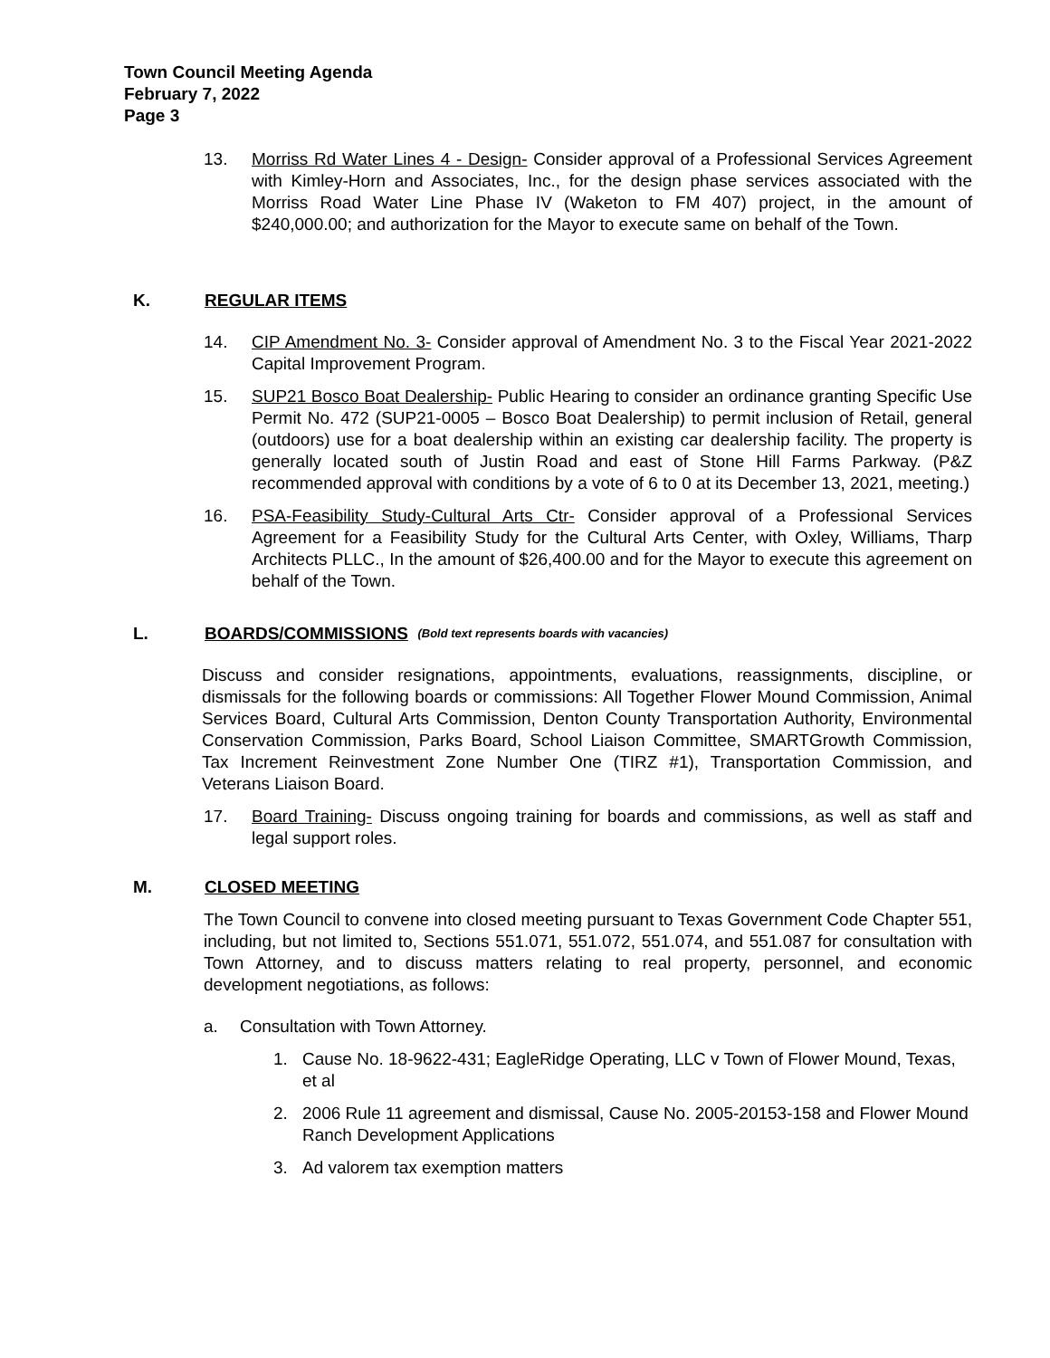Town Council Meeting Agenda
February 7, 2022
Page 3
13. Morriss Rd Water Lines 4 - Design- Consider approval of a Professional Services Agreement with Kimley-Horn and Associates, Inc., for the design phase services associated with the Morriss Road Water Line Phase IV (Waketon to FM 407) project, in the amount of $240,000.00; and authorization for the Mayor to execute same on behalf of the Town.
K. REGULAR ITEMS
14. CIP Amendment No. 3- Consider approval of Amendment No. 3 to the Fiscal Year 2021-2022 Capital Improvement Program.
15. SUP21 Bosco Boat Dealership- Public Hearing to consider an ordinance granting Specific Use Permit No. 472 (SUP21-0005 – Bosco Boat Dealership) to permit inclusion of Retail, general (outdoors) use for a boat dealership within an existing car dealership facility. The property is generally located south of Justin Road and east of Stone Hill Farms Parkway. (P&Z recommended approval with conditions by a vote of 6 to 0 at its December 13, 2021, meeting.)
16. PSA-Feasibility Study-Cultural Arts Ctr- Consider approval of a Professional Services Agreement for a Feasibility Study for the Cultural Arts Center, with Oxley, Williams, Tharp Architects PLLC., In the amount of $26,400.00 and for the Mayor to execute this agreement on behalf of the Town.
L. BOARDS/COMMISSIONS (Bold text represents boards with vacancies)
Discuss and consider resignations, appointments, evaluations, reassignments, discipline, or dismissals for the following boards or commissions: All Together Flower Mound Commission, Animal Services Board, Cultural Arts Commission, Denton County Transportation Authority, Environmental Conservation Commission, Parks Board, School Liaison Committee, SMARTGrowth Commission, Tax Increment Reinvestment Zone Number One (TIRZ #1), Transportation Commission, and Veterans Liaison Board.
17. Board Training- Discuss ongoing training for boards and commissions, as well as staff and legal support roles.
M. CLOSED MEETING
The Town Council to convene into closed meeting pursuant to Texas Government Code Chapter 551, including, but not limited to, Sections 551.071, 551.072, 551.074, and 551.087 for consultation with Town Attorney, and to discuss matters relating to real property, personnel, and economic development negotiations, as follows:
a. Consultation with Town Attorney.
1. Cause No. 18-9622-431; EagleRidge Operating, LLC v Town of Flower Mound, Texas, et al
2. 2006 Rule 11 agreement and dismissal, Cause No. 2005-20153-158 and Flower Mound Ranch Development Applications
3. Ad valorem tax exemption matters